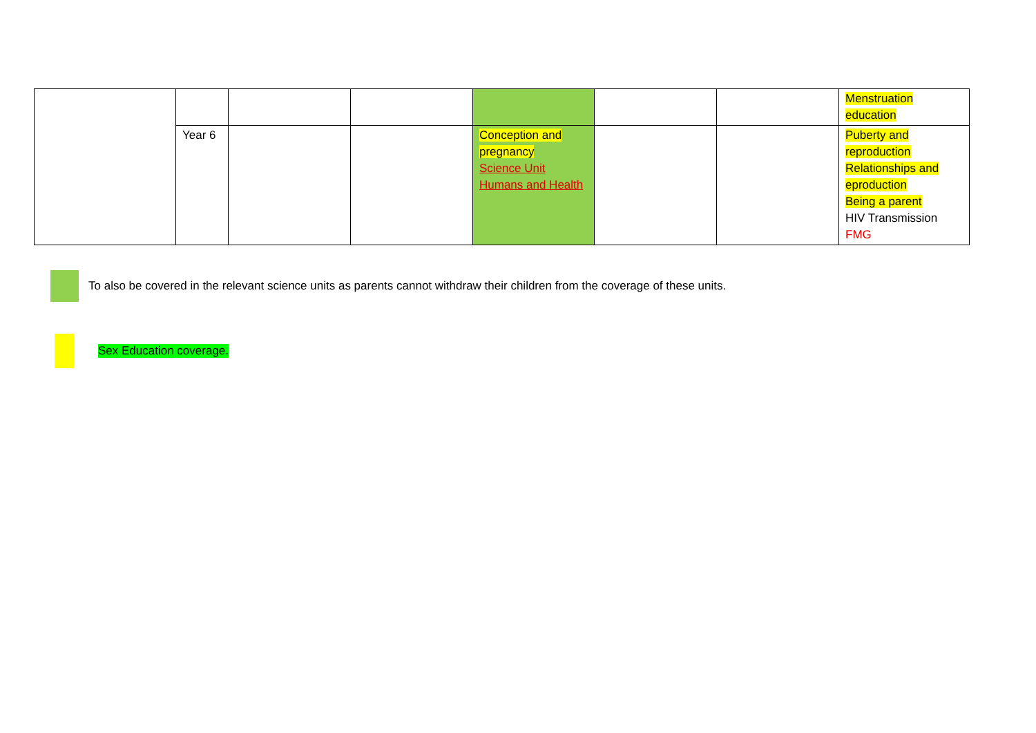| | | | | | | | Menstruation education |
| | Year 6 | | | Conception and pregnancy Science Unit Humans and Health | | | Puberty and reproduction Relationships and eproduction Being a parent HIV Transmission FMG |
To also be covered in the relevant science units as parents cannot withdraw their children from the coverage of these units.
Sex Education coverage.